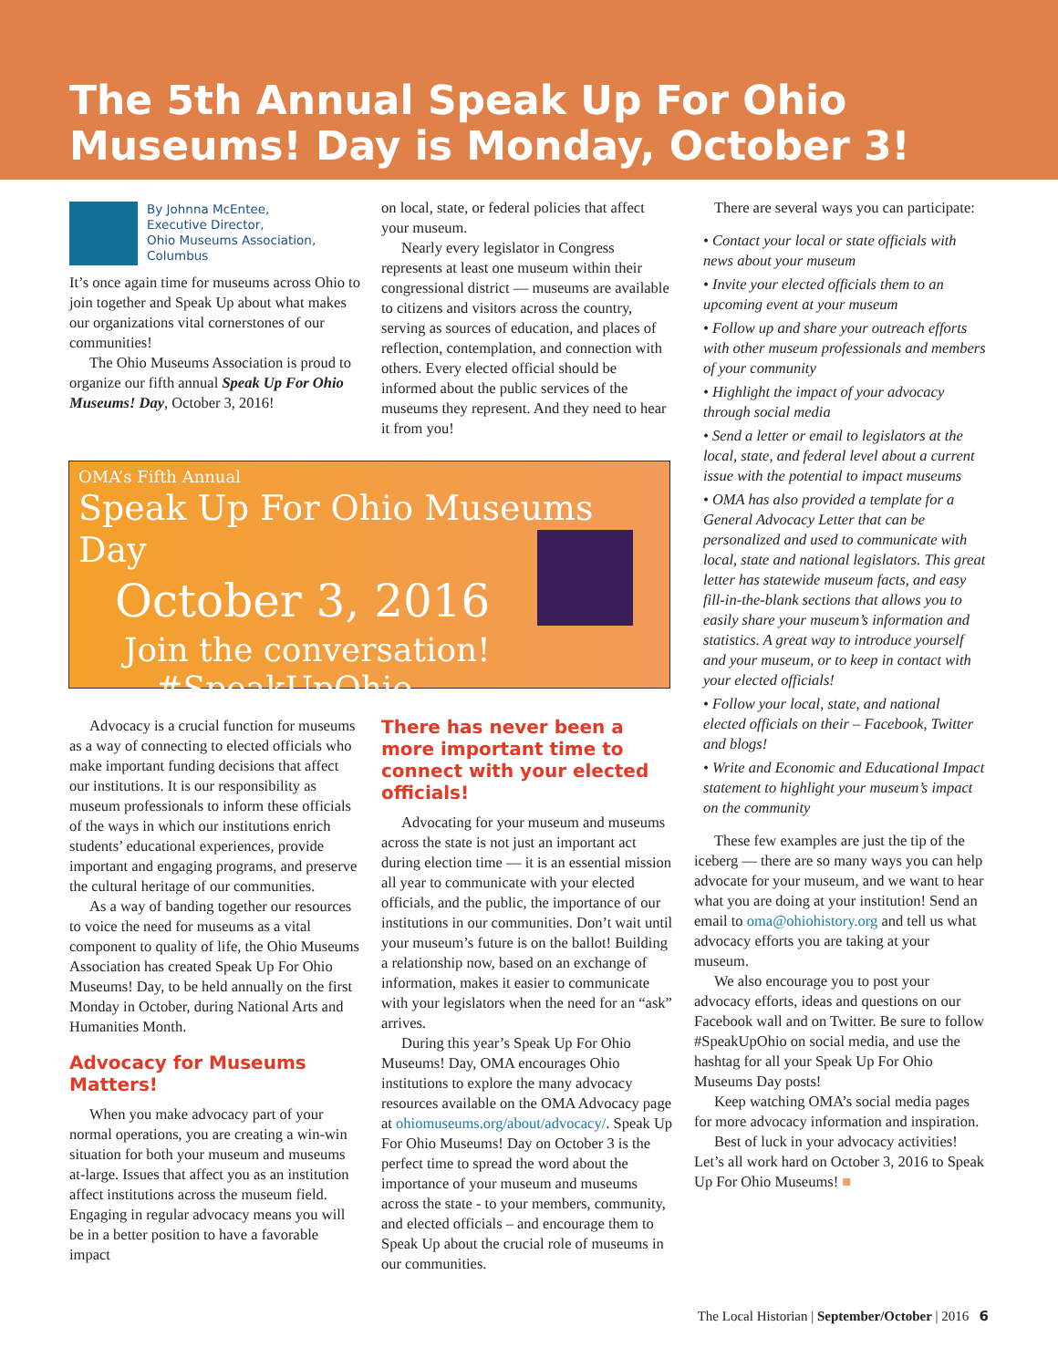The 5th Annual Speak Up For Ohio Museums! Day is Monday, October 3!
By Johnna McEntee,
Executive Director,
Ohio Museums Association,
Columbus
It’s once again time for museums across Ohio to join together and Speak Up about what makes our organizations vital cornerstones of our communities!
The Ohio Museums Association is proud to organize our fifth annual Speak Up For Ohio Museums! Day, October 3, 2016!
on local, state, or federal policies that affect your museum.
Nearly every legislator in Congress represents at least one museum within their congressional district — museums are available to citizens and visitors across the country, serving as sources of education, and places of reflection, contemplation, and connection with others. Every elected official should be informed about the public services of the museums they represent. And they need to hear it from you!
OMA’s Fifth Annual
Speak Up For Ohio Museums Day
October 3, 2016
Join the conversation!
#SpeakUpOhio
Advocacy is a crucial function for museums as a way of connecting to elected officials who make important funding decisions that affect our institutions. It is our responsibility as museum professionals to inform these officials of the ways in which our institutions enrich students’ educational experiences, provide important and engaging programs, and preserve the cultural heritage of our communities.
As a way of banding together our resources to voice the need for museums as a vital component to quality of life, the Ohio Museums Association has created Speak Up For Ohio Museums! Day, to be held annually on the first Monday in October, during National Arts and Humanities Month.
Advocacy for Museums Matters!
When you make advocacy part of your normal operations, you are creating a win-win situation for both your museum and museums at-large. Issues that affect you as an institution affect institutions across the museum field. Engaging in regular advocacy means you will be in a better position to have a favorable impact
There has never been a more important time to connect with your elected officials!
Advocating for your museum and museums across the state is not just an important act during election time — it is an essential mission all year to communicate with your elected officials, and the public, the importance of our institutions in our communities. Don’t wait until your museum’s future is on the ballot! Building a relationship now, based on an exchange of information, makes it easier to communicate with your legislators when the need for an “ask” arrives.
During this year’s Speak Up For Ohio Museums! Day, OMA encourages Ohio institutions to explore the many advocacy resources available on the OMA Advocacy page at ohiomuseums.org/about/advocacy/. Speak Up For Ohio Museums! Day on October 3 is the perfect time to spread the word about the importance of your museum and museums across the state - to your members, community, and elected officials – and encourage them to Speak Up about the crucial role of museums in our communities.
There are several ways you can participate:
• Contact your local or state officials with news about your museum
• Invite your elected officials them to an upcoming event at your museum
• Follow up and share your outreach efforts with other museum professionals and members of your community
• Highlight the impact of your advocacy through social media
• Send a letter or email to legislators at the local, state, and federal level about a current issue with the potential to impact museums
• OMA has also provided a template for a General Advocacy Letter that can be personalized and used to communicate with local, state and national legislators. This great letter has statewide museum facts, and easy fill-in-the-blank sections that allows you to easily share your museum’s information and statistics. A great way to introduce yourself and your museum, or to keep in contact with your elected officials!
• Follow your local, state, and national elected officials on their – Facebook, Twitter and blogs!
• Write and Economic and Educational Impact statement to highlight your museum’s impact on the community
These few examples are just the tip of the iceberg — there are so many ways you can help advocate for your museum, and we want to hear what you are doing at your institution! Send an email to oma@ohiohistory.org and tell us what advocacy efforts you are taking at your museum.
We also encourage you to post your advocacy efforts, ideas and questions on our Facebook wall and on Twitter. Be sure to follow #SpeakUpOhio on social media, and use the hashtag for all your Speak Up For Ohio Museums Day posts!
Keep watching OMA’s social media pages for more advocacy information and inspiration.
Best of luck in your advocacy activities! Let’s all work hard on October 3, 2016 to Speak Up For Ohio Museums! ■
The Local Historian | September/October | 2016 6